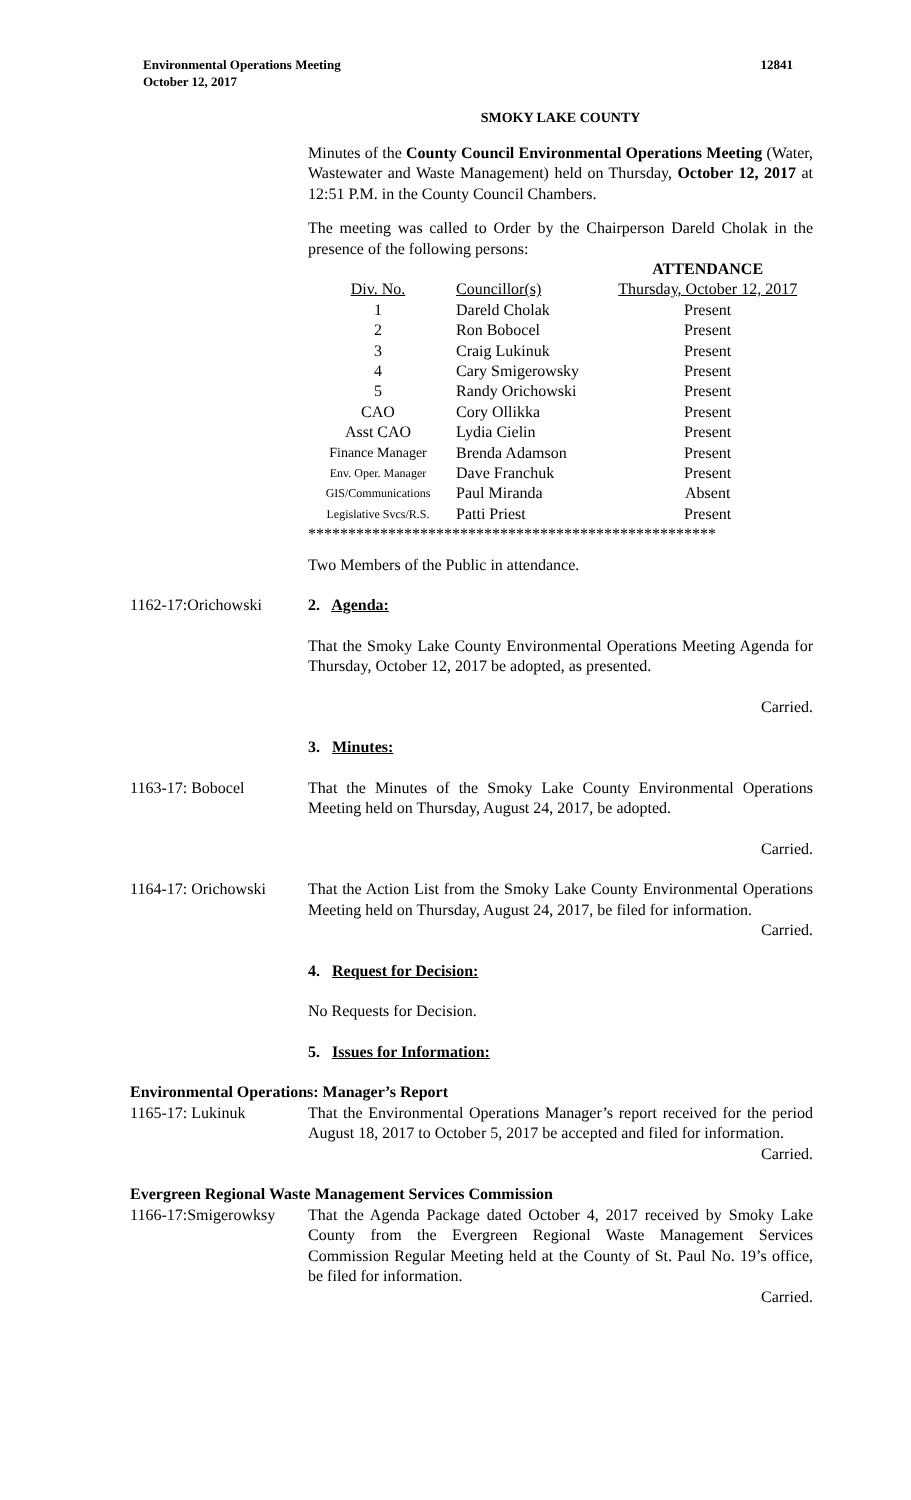12841 Environmental Operations Meeting
October 12, 2017
SMOKY LAKE COUNTY
Minutes of the County Council Environmental Operations Meeting (Water, Wastewater and Waste Management) held on Thursday, October 12, 2017 at 12:51 P.M. in the County Council Chambers.
The meeting was called to Order by the Chairperson Dareld Cholak in the presence of the following persons:
| | | ATTENDANCE |
| Div. No. | Councillor(s) | Thursday, October 12, 2017 |
| 1 | Dareld Cholak | Present |
| 2 | Ron Bobocel | Present |
| 3 | Craig Lukinuk | Present |
| 4 | Cary Smigerowsky | Present |
| 5 | Randy Orichowski | Present |
| CAO | Cory Ollikka | Present |
| Asst CAO | Lydia Cielin | Present |
| Finance Manager | Brenda Adamson | Present |
| Env. Oper. Manager | Dave Franchuk | Present |
| GIS/Communications | Paul Miranda | Absent |
| Legislative Svcs/R.S. | Patti Priest | Present |
***************************************************
Two Members of the Public in attendance.
1162-17:Orichowski 2. Agenda:
That the Smoky Lake County Environmental Operations Meeting Agenda for Thursday, October 12, 2017 be adopted, as presented.
Carried.
3. Minutes:
1163-17: Bobocel That the Minutes of the Smoky Lake County Environmental Operations Meeting held on Thursday, August 24, 2017, be adopted.
Carried.
1164-17: Orichowski
That the Action List from the Smoky Lake County Environmental Operations Meeting held on Thursday, August 24, 2017, be filed for information.
Carried.
4. Request for Decision:
No Requests for Decision.
5. Issues for Information:
Environmental Operations: Manager’s Report
1165-17: Lukinuk That the Environmental Operations Manager’s report received for the period August 18, 2017 to October 5, 2017 be accepted and filed for information.
Carried.
Evergreen Regional Waste Management Services Commission
1166-17:Smigerowksy
That the Agenda Package dated October 4, 2017 received by Smoky Lake County from the Evergreen Regional Waste Management Services Commission Regular Meeting held at the County of St. Paul No. 19’s office, be filed for information.
Carried.